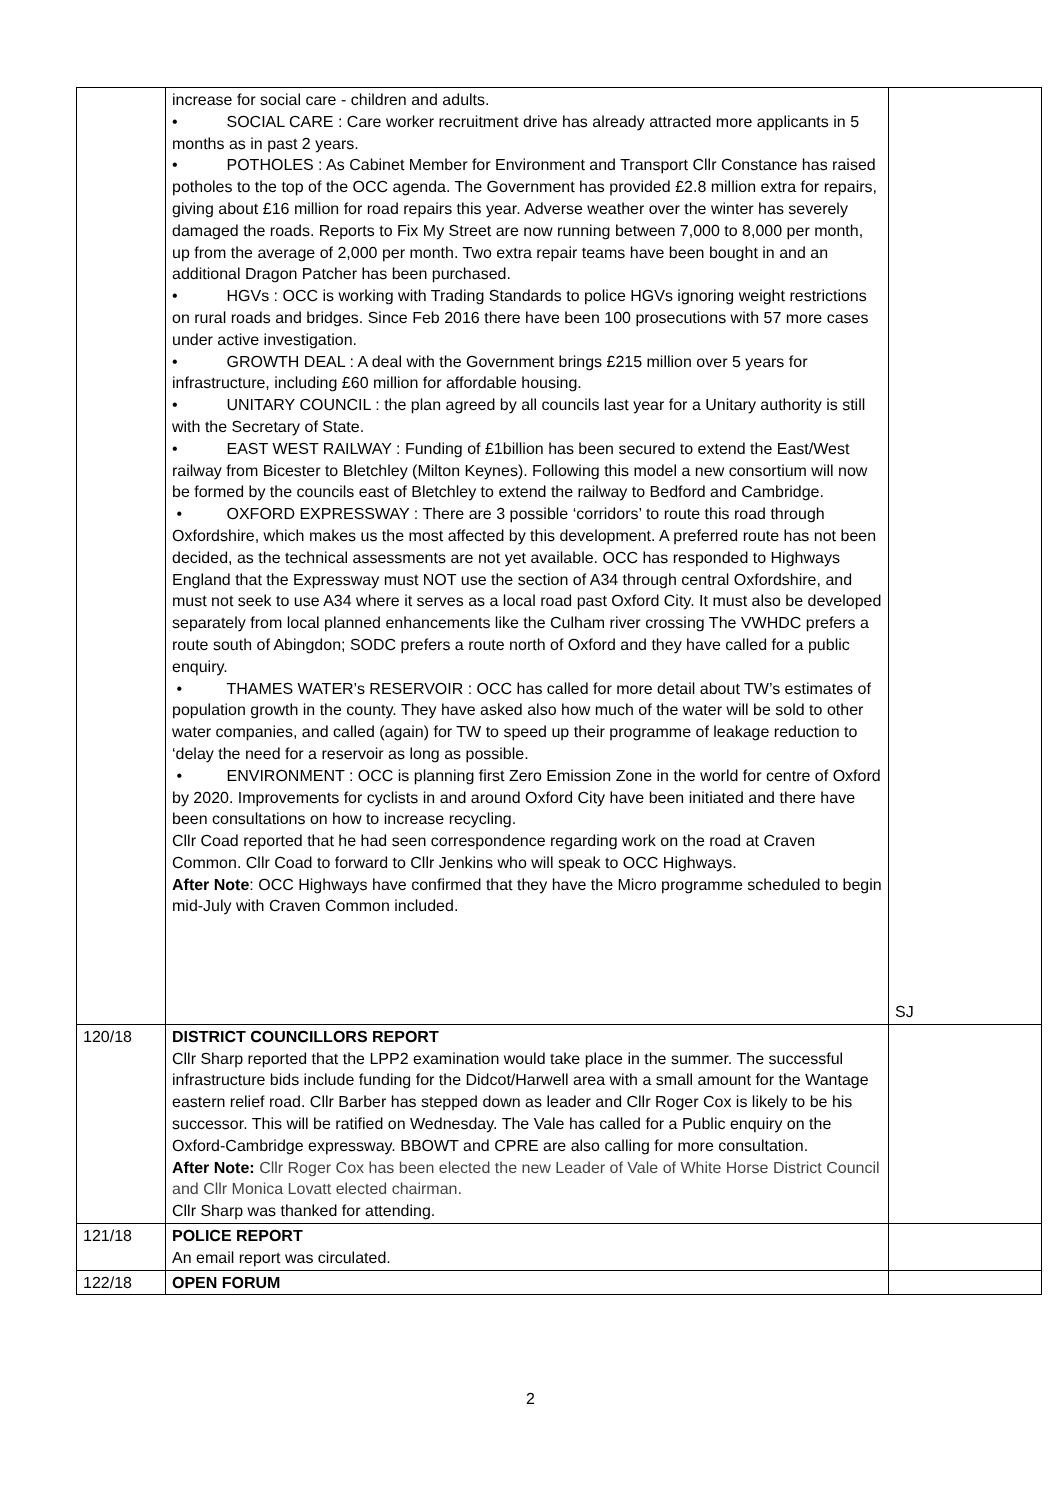| | increase for social care - children and adults. • SOCIAL CARE : Care worker recruitment drive has already attracted more applicants in 5 months as in past 2 years. • POTHOLES : As Cabinet Member for Environment and Transport Cllr Constance has raised potholes to the top of the OCC agenda. The Government has provided £2.8 million extra for repairs, giving about £16 million for road repairs this year. Adverse weather over the winter has severely damaged the roads. Reports to Fix My Street are now running between 7,000 to 8,000 per month, up from the average of 2,000 per month. Two extra repair teams have been bought in and an additional Dragon Patcher has been purchased. • HGVs : OCC is working with Trading Standards to police HGVs ignoring weight restrictions on rural roads and bridges. Since Feb 2016 there have been 100 prosecutions with 57 more cases under active investigation. • GROWTH DEAL : A deal with the Government brings £215 million over 5 years for infrastructure, including £60 million for affordable housing. • UNITARY COUNCIL : the plan agreed by all councils last year for a Unitary authority is still with the Secretary of State. • EAST WEST RAILWAY : Funding of £1billion has been secured to extend the East/West railway from Bicester to Bletchley (Milton Keynes). Following this model a new consortium will now be formed by the councils east of Bletchley to extend the railway to Bedford and Cambridge. • OXFORD EXPRESSWAY : There are 3 possible ‘corridors’ to route this road through Oxfordshire, which makes us the most affected by this development. A preferred route has not been decided, as the technical assessments are not yet available. OCC has responded to Highways England that the Expressway must NOT use the section of A34 through central Oxfordshire, and must not seek to use A34 where it serves as a local road past Oxford City. It must also be developed separately from local planned enhancements like the Culham river crossing The VWHDC prefers a route south of Abingdon; SODC prefers a route north of Oxford and they have called for a public enquiry. • THAMES WATER’s RESERVOIR : OCC has called for more detail about TW’s estimates of population growth in the county. They have asked also how much of the water will be sold to other water companies, and called (again) for TW to speed up their programme of leakage reduction to ‘delay the need for a reservoir as long as possible. • ENVIRONMENT : OCC is planning first Zero Emission Zone in the world for centre of Oxford by 2020. Improvements for cyclists in and around Oxford City have been initiated and there have been consultations on how to increase recycling. Cllr Coad reported that he had seen correspondence regarding work on the road at Craven Common. Cllr Coad to forward to Cllr Jenkins who will speak to OCC Highways. After Note : OCC Highways have confirmed that they have the Micro programme scheduled to begin mid-July with Craven Common included. | SJ |
| 120/18 | DISTRICT COUNCILLORS REPORT Cllr Sharp reported that the LPP2 examination would take place in the summer. The successful infrastructure bids include funding for the Didcot/Harwell area with a small amount for the Wantage eastern relief road. Cllr Barber has stepped down as leader and Cllr Roger Cox is likely to be his successor. This will be ratified on Wednesday. The Vale has called for a Public enquiry on the Oxford-Cambridge expressway. BBOWT and CPRE are also calling for more consultation. After Note: Cllr Roger Cox has been elected the new Leader of Vale of White Horse District Council and Cllr Monica Lovatt elected chairman. Cllr Sharp was thanked for attending. | |
| 121/18 | POLICE REPORT An email report was circulated. | |
| 122/18 | OPEN FORUM | |
2